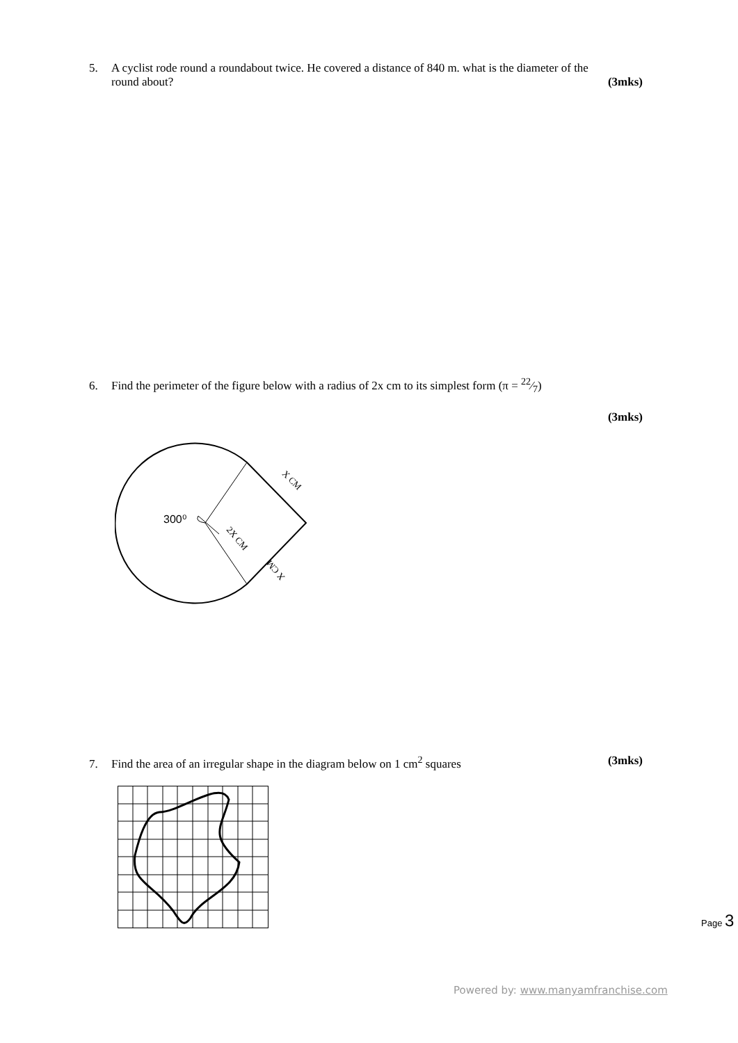5. A cyclist rode round a roundabout twice. He covered a distance of 840 m. what is the diameter of the
round about? (3mks)
6. Find the perimeter of the figure below with a radius of 2x cm to its simplest form (π = 22⁄7)
(3mks)
300⁰
X CM
2X CM
X CM
7. Find the area of an irregular shape in the diagram below on 1 cm<sup>2</sup> squares (3mks)
Page 3
Powered by: www.manyamfranchise.com